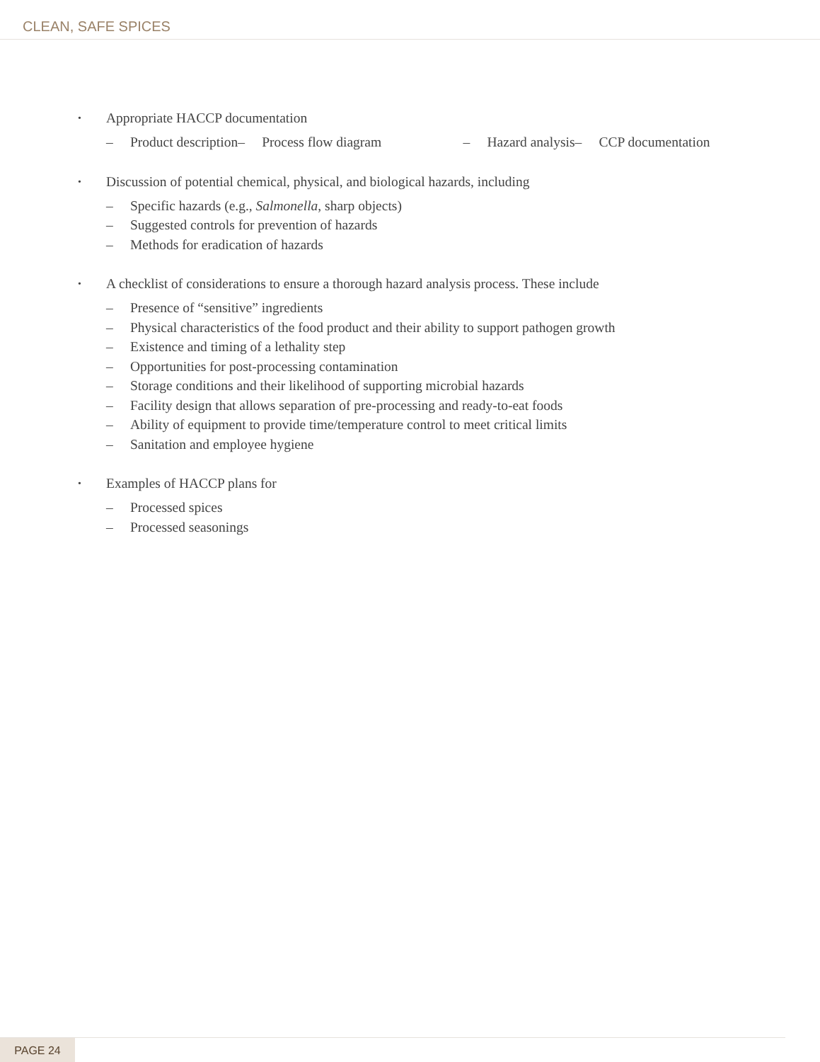CLEAN, SAFE SPICES
• Appropriate HACCP documentation
– Product description – Process flow diagram
– Hazard analysis – CCP documentation
• Discussion of potential chemical, physical, and biological hazards, including
– Specific hazards (e.g., Salmonella, sharp objects)
– Suggested controls for prevention of hazards
– Methods for eradication of hazards
• A checklist of considerations to ensure a thorough hazard analysis process. These include
– Presence of “sensitive” ingredients
– Physical characteristics of the food product and their ability to support pathogen growth
– Existence and timing of a lethality step
– Opportunities for post-processing contamination
– Storage conditions and their likelihood of supporting microbial hazards
– Facility design that allows separation of pre-processing and ready-to-eat foods
– Ability of equipment to provide time/temperature control to meet critical limits
– Sanitation and employee hygiene
• Examples of HACCP plans for
– Processed spices
– Processed seasonings
PAGE 24